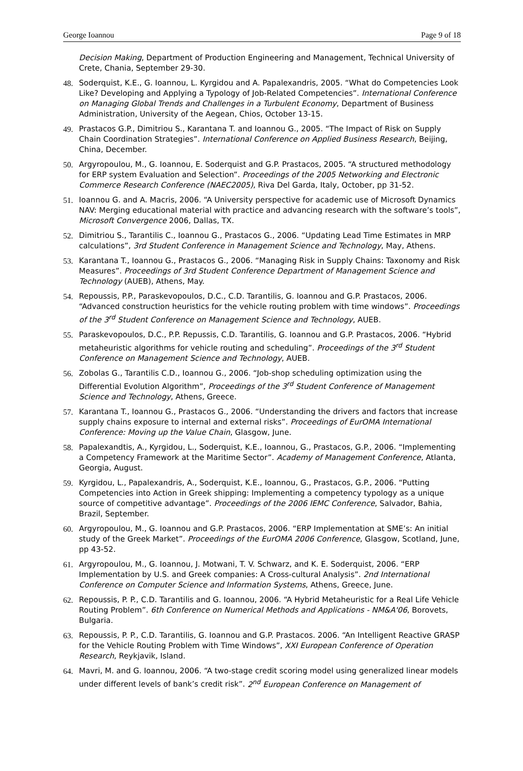George Ioannou Page 9 of 18
Decision Making, Department of Production Engineering and Management, Technical University of Crete, Chania, September 29-30.
48. Soderquist, K.E., G. Ioannou, L. Kyrgidou and A. Papalexandris, 2005. “What do Competencies Look Like? Developing and Applying a Typology of Job-Related Competencies”. International Conference on Managing Global Trends and Challenges in a Turbulent Economy, Department of Business Administration, University of the Aegean, Chios, October 13-15.
49. Prastacos G.P., Dimitriou S., Karantana T. and Ioannou G., 2005. “The Impact of Risk on Supply Chain Coordination Strategies”. International Conference on Applied Business Research, Beijing, China, December.
50. Argyropoulou, M., G. Ioannou, E. Soderquist and G.P. Prastacos, 2005. “A structured methodology for ERP system Evaluation and Selection”. Proceedings of the 2005 Networking and Electronic Commerce Research Conference (NAEC2005), Riva Del Garda, Italy, October, pp 31-52.
51. Ioannou G. and A. Macris, 2006. “A University perspective for academic use of Microsoft Dynamics NAV: Merging educational material with practice and advancing research with the software’s tools”, Microsoft Convergence 2006, Dallas, TX.
52. Dimitriou S., Tarantilis C., Ioannou G., Prastacos G., 2006. “Updating Lead Time Estimates in MRP calculations”, 3rd Student Conference in Management Science and Technology, May, Athens.
53. Karantana T., Ioannou G., Prastacos G., 2006. “Managing Risk in Supply Chains: Taxonomy and Risk Measures”. Proceedings of 3rd Student Conference Department of Management Science and Technology (AUEB), Athens, May.
54. Repoussis, P.P., Paraskevopoulos, D.C., C.D. Tarantilis, G. Ioannou and G.P. Prastacos, 2006. “Advanced construction heuristics for the vehicle routing problem with time windows”. Proceedings of the 3<sup>rd</sup> Student Conference on Management Science and Technology, AUEB.
55. Paraskevopoulos, D.C., P.P. Repussis, C.D. Tarantilis, G. Ioannou and G.P. Prastacos, 2006. “Hybrid metaheuristic algorithms for vehicle routing and scheduling”. Proceedings of the 3<sup>rd</sup> Student Conference on Management Science and Technology, AUEB.
56. Zobolas G., Tarantilis C.D., Ioannou G., 2006. “Job-shop scheduling optimization using the Differential Evolution Algorithm”, Proceedings of the 3<sup>rd</sup> Student Conference of Management Science and Technology, Athens, Greece.
57. Karantana T., Ioannou G., Prastacos G., 2006. “Understanding the drivers and factors that increase supply chains exposure to internal and external risks”. Proceedings of EurOMA International Conference: Moving up the Value Chain, Glasgow, June.
58. Papalexandtis, A., Kyrgidou, L., Soderquist, K.E., Ioannou, G., Prastacos, G.P., 2006. “Implementing a Competency Framework at the Maritime Sector”. Academy of Management Conference, Atlanta, Georgia, August.
59. Kyrgidou, L., Papalexandris, A., Soderquist, K.E., Ioannou, G., Prastacos, G.P., 2006. “Putting Competencies into Action in Greek shipping: Implementing a competency typology as a unique source of competitive advantage”. Proceedings of the 2006 IEMC Conference, Salvador, Bahia, Brazil, September.
60. Argyropoulou, M., G. Ioannou and G.P. Prastacos, 2006. “ERP Implementation at SME’s: An initial study of the Greek Market”. Proceedings of the EurOMA 2006 Conference, Glasgow, Scotland, June, pp 43-52.
61. Argyropoulou, M., G. Ioannou, J. Motwani, T. V. Schwarz, and K. E. Soderquist, 2006. “ERP Implementation by U.S. and Greek companies: A Cross-cultural Analysis”. 2nd International Conference on Computer Science and Information Systems, Athens, Greece, June.
62. Repoussis, P. P., C.D. Tarantilis and G. Ioannou, 2006. “A Hybrid Metaheuristic for a Real Life Vehicle Routing Problem”. 6th Conference on Numerical Methods and Applications - NM&A'06, Borovets, Bulgaria.
63. Repoussis, P. P., C.D. Tarantilis, G. Ioannou and G.P. Prastacos. 2006. “An Intelligent Reactive GRASP for the Vehicle Routing Problem with Time Windows”, XXI European Conference of Operation Research, Reykjavik, Island.
64. Mavri, M. and G. Ioannou, 2006. “A two-stage credit scoring model using generalized linear models under different levels of bank’s credit risk”. 2<sup>nd</sup> European Conference on Management of